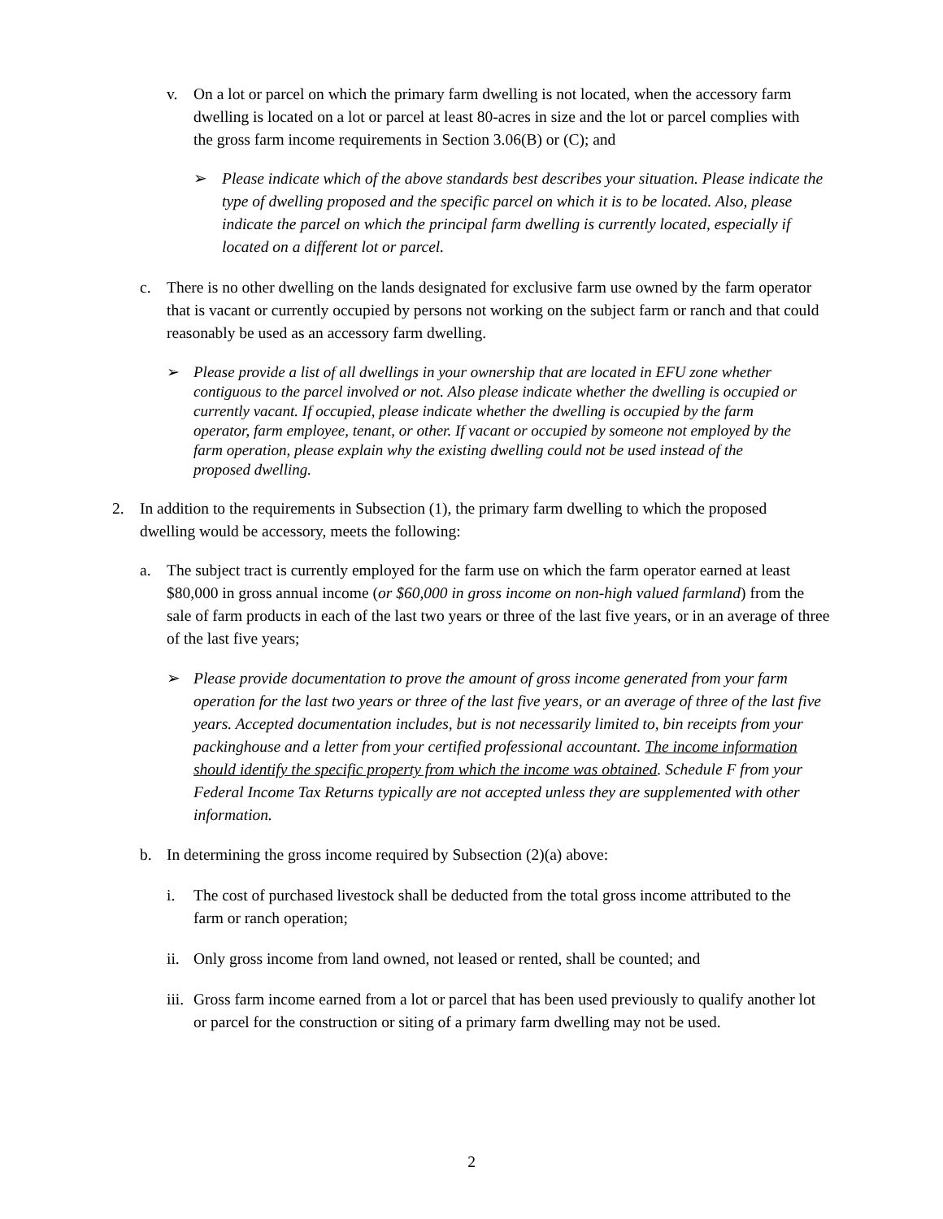v. On a lot or parcel on which the primary farm dwelling is not located, when the accessory farm dwelling is located on a lot or parcel at least 80-acres in size and the lot or parcel complies with the gross farm income requirements in Section 3.06(B) or (C); and
➢ Please indicate which of the above standards best describes your situation. Please indicate the type of dwelling proposed and the specific parcel on which it is to be located. Also, please indicate the parcel on which the principal farm dwelling is currently located, especially if located on a different lot or parcel.
c. There is no other dwelling on the lands designated for exclusive farm use owned by the farm operator that is vacant or currently occupied by persons not working on the subject farm or ranch and that could reasonably be used as an accessory farm dwelling.
➢ Please provide a list of all dwellings in your ownership that are located in EFU zone whether contiguous to the parcel involved or not. Also please indicate whether the dwelling is occupied or currently vacant. If occupied, please indicate whether the dwelling is occupied by the farm operator, farm employee, tenant, or other. If vacant or occupied by someone not employed by the farm operation, please explain why the existing dwelling could not be used instead of the proposed dwelling.
2. In addition to the requirements in Subsection (1), the primary farm dwelling to which the proposed dwelling would be accessory, meets the following:
a. The subject tract is currently employed for the farm use on which the farm operator earned at least $80,000 in gross annual income (or $60,000 in gross income on non-high valued farmland) from the sale of farm products in each of the last two years or three of the last five years, or in an average of three of the last five years;
➢ Please provide documentation to prove the amount of gross income generated from your farm operation for the last two years or three of the last five years, or an average of three of the last five years. Accepted documentation includes, but is not necessarily limited to, bin receipts from your packinghouse and a letter from your certified professional accountant. The income information should identify the specific property from which the income was obtained. Schedule F from your Federal Income Tax Returns typically are not accepted unless they are supplemented with other information.
b. In determining the gross income required by Subsection (2)(a) above:
i. The cost of purchased livestock shall be deducted from the total gross income attributed to the farm or ranch operation;
ii. Only gross income from land owned, not leased or rented, shall be counted; and
iii. Gross farm income earned from a lot or parcel that has been used previously to qualify another lot or parcel for the construction or siting of a primary farm dwelling may not be used.
2